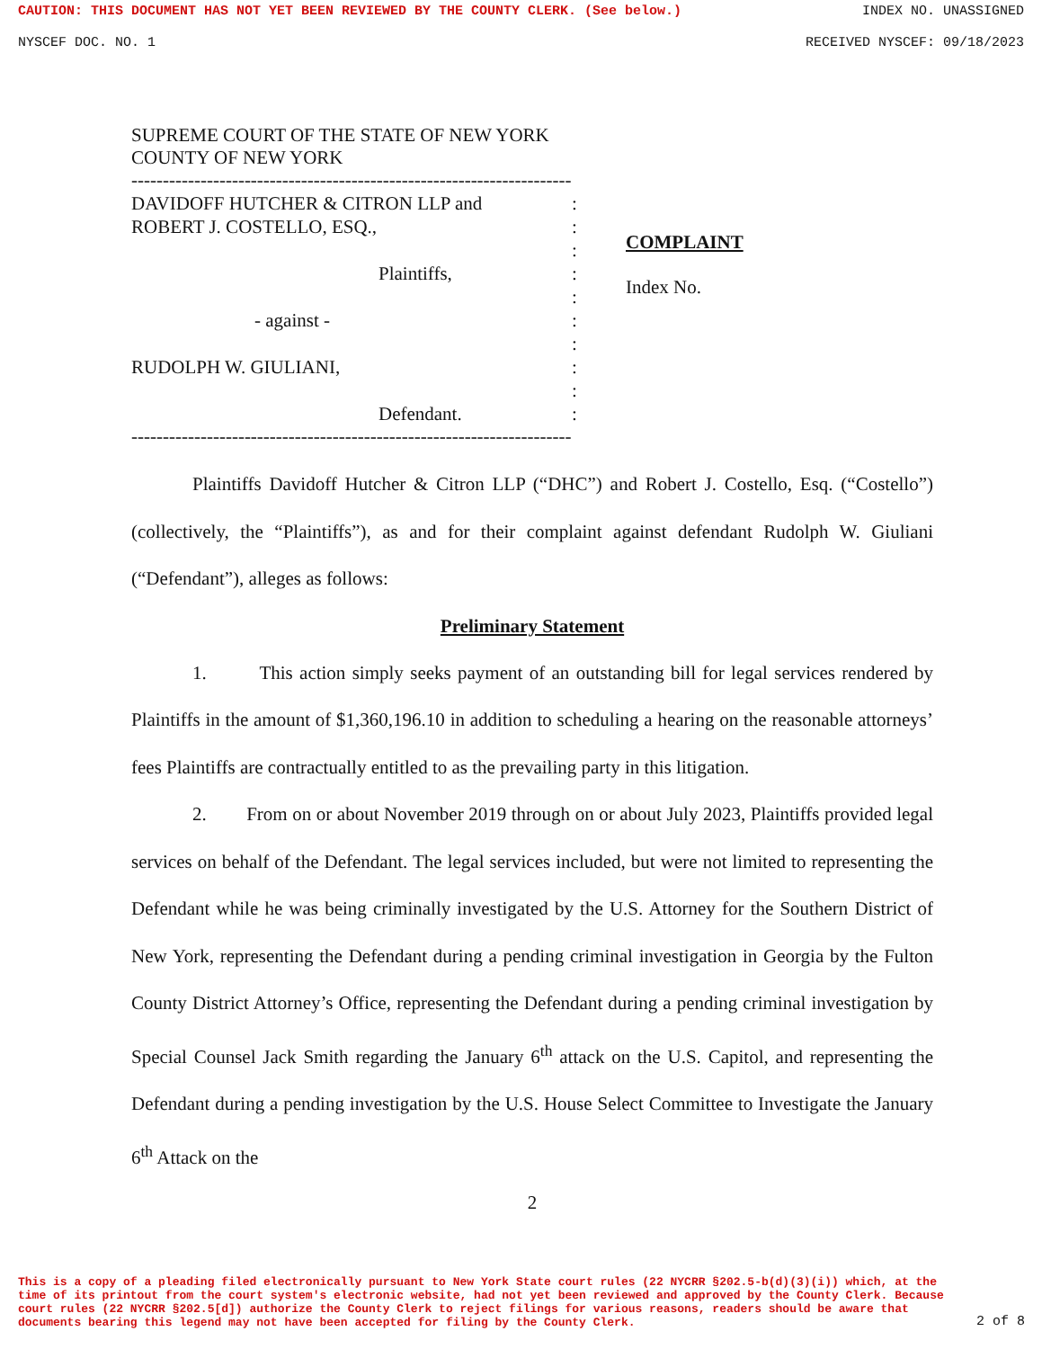CAUTION: THIS DOCUMENT HAS NOT YET BEEN REVIEWED BY THE COUNTY CLERK. (See below.) INDEX NO. UNASSIGNED
NYSCEF DOC. NO. 1 RECEIVED NYSCEF: 09/18/2023
SUPREME COURT OF THE STATE OF NEW YORK
COUNTY OF NEW YORK
-----------------------------------------------------------------------x
DAVIDOFF HUTCHER & CITRON LLP and
ROBERT J. COSTELLO, ESQ.,
Plaintiffs,
- against -
RUDOLPH W. GIULIANI,
Defendant.
:
:
:
:
:
:
:
:
:
:
COMPLAINT
Index No.
-----------------------------------------------------------------------x
Plaintiffs Davidoff Hutcher & Citron LLP (“DHC”) and Robert J. Costello, Esq. (“Costello”) (collectively, the “Plaintiffs”), as and for their complaint against defendant Rudolph W. Giuliani (“Defendant”), alleges as follows:
Preliminary Statement
1. This action simply seeks payment of an outstanding bill for legal services rendered by Plaintiffs in the amount of $1,360,196.10 in addition to scheduling a hearing on the reasonable attorneys’ fees Plaintiffs are contractually entitled to as the prevailing party in this litigation.
2. From on or about November 2019 through on or about July 2023, Plaintiffs provided legal services on behalf of the Defendant. The legal services included, but were not limited to representing the Defendant while he was being criminally investigated by the U.S. Attorney for the Southern District of New York, representing the Defendant during a pending criminal investigation in Georgia by the Fulton County District Attorney’s Office, representing the Defendant during a pending criminal investigation by Special Counsel Jack Smith regarding the January 6<sup>th</sup> attack on the U.S. Capitol, and representing the Defendant during a pending investigation by the U.S. House Select Committee to Investigate the January 6<sup>th</sup> Attack on the
2
This is a copy of a pleading filed electronically pursuant to New York State court rules (22 NYCRR §202.5-b(d)(3)(i)) which, at the time of its printout from the court system's electronic website, had not yet been reviewed and approved by the County Clerk. Because court rules (22 NYCRR §202.5[d]) authorize the County Clerk to reject filings for various reasons, readers should be aware that documents bearing this legend may not have been accepted for filing by the County Clerk. 2 of 8